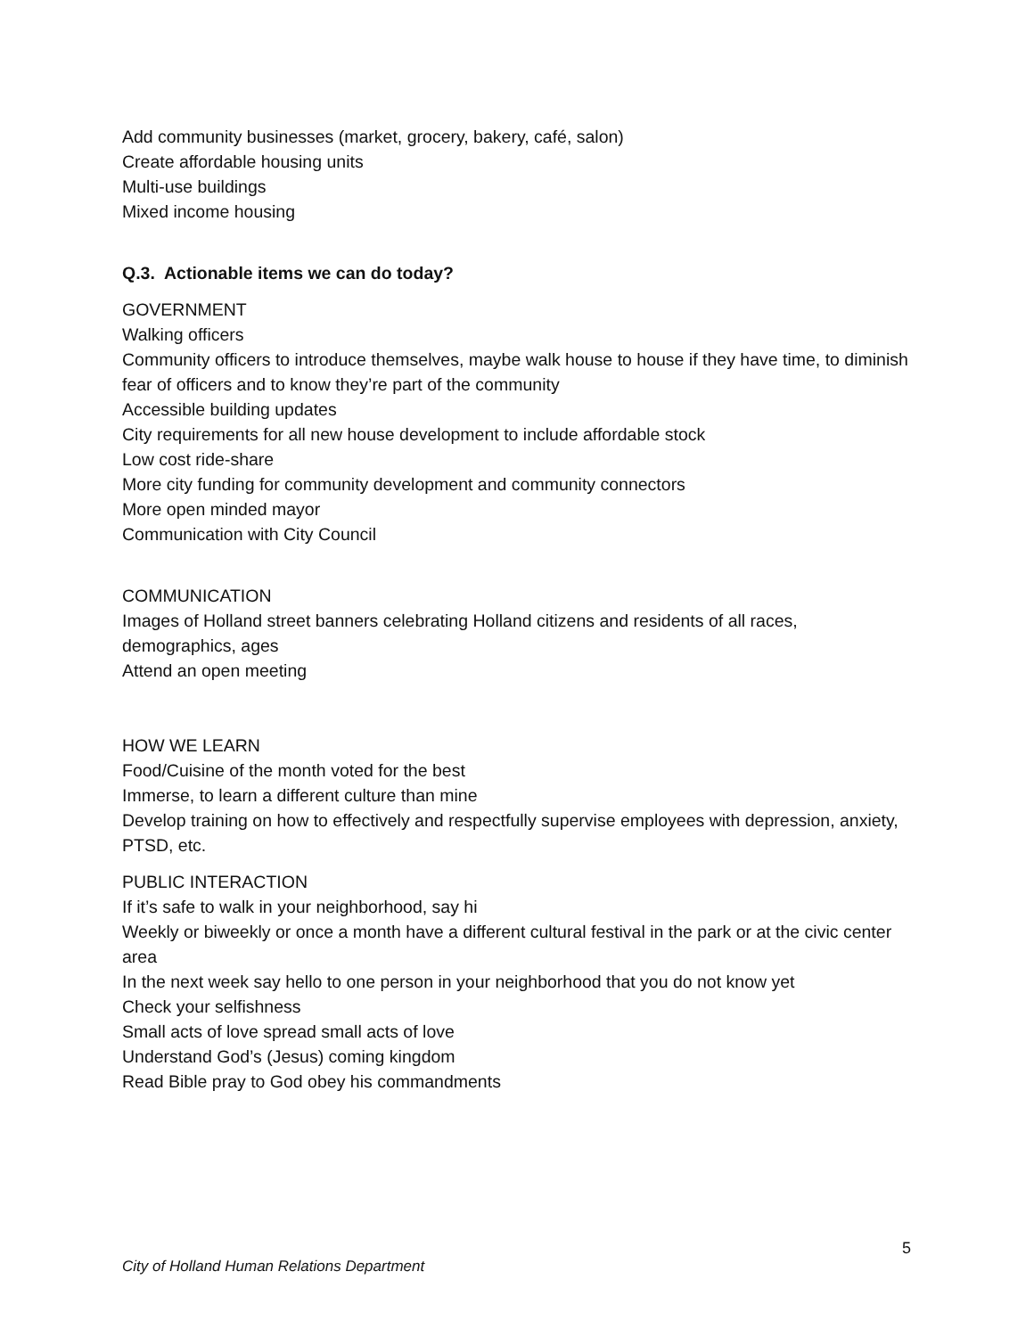Add community businesses (market, grocery, bakery, café, salon)
Create affordable housing units
Multi-use buildings
Mixed income housing
Q.3. Actionable items we can do today?
GOVERNMENT
Walking officers
Community officers to introduce themselves, maybe walk house to house if they have time, to diminish fear of officers and to know they’re part of the community
Accessible building updates
City requirements for all new house development to include affordable stock
Low cost ride-share
More city funding for community development and community connectors
More open minded mayor
Communication with City Council
COMMUNICATION
Images of Holland street banners celebrating Holland citizens and residents of all races, demographics, ages
Attend an open meeting
HOW WE LEARN
Food/Cuisine of the month voted for the best
Immerse, to learn a different culture than mine
Develop training on how to effectively and respectfully supervise employees with depression, anxiety, PTSD, etc.
PUBLIC INTERACTION
If it’s safe to walk in your neighborhood, say hi
Weekly or biweekly or once a month have a different cultural festival in the park or at the civic center area
In the next week say hello to one person in your neighborhood that you do not know yet
Check your selfishness
Small acts of love spread small acts of love
Understand God’s (Jesus) coming kingdom
Read Bible pray to God obey his commandments
5
City of Holland Human Relations Department